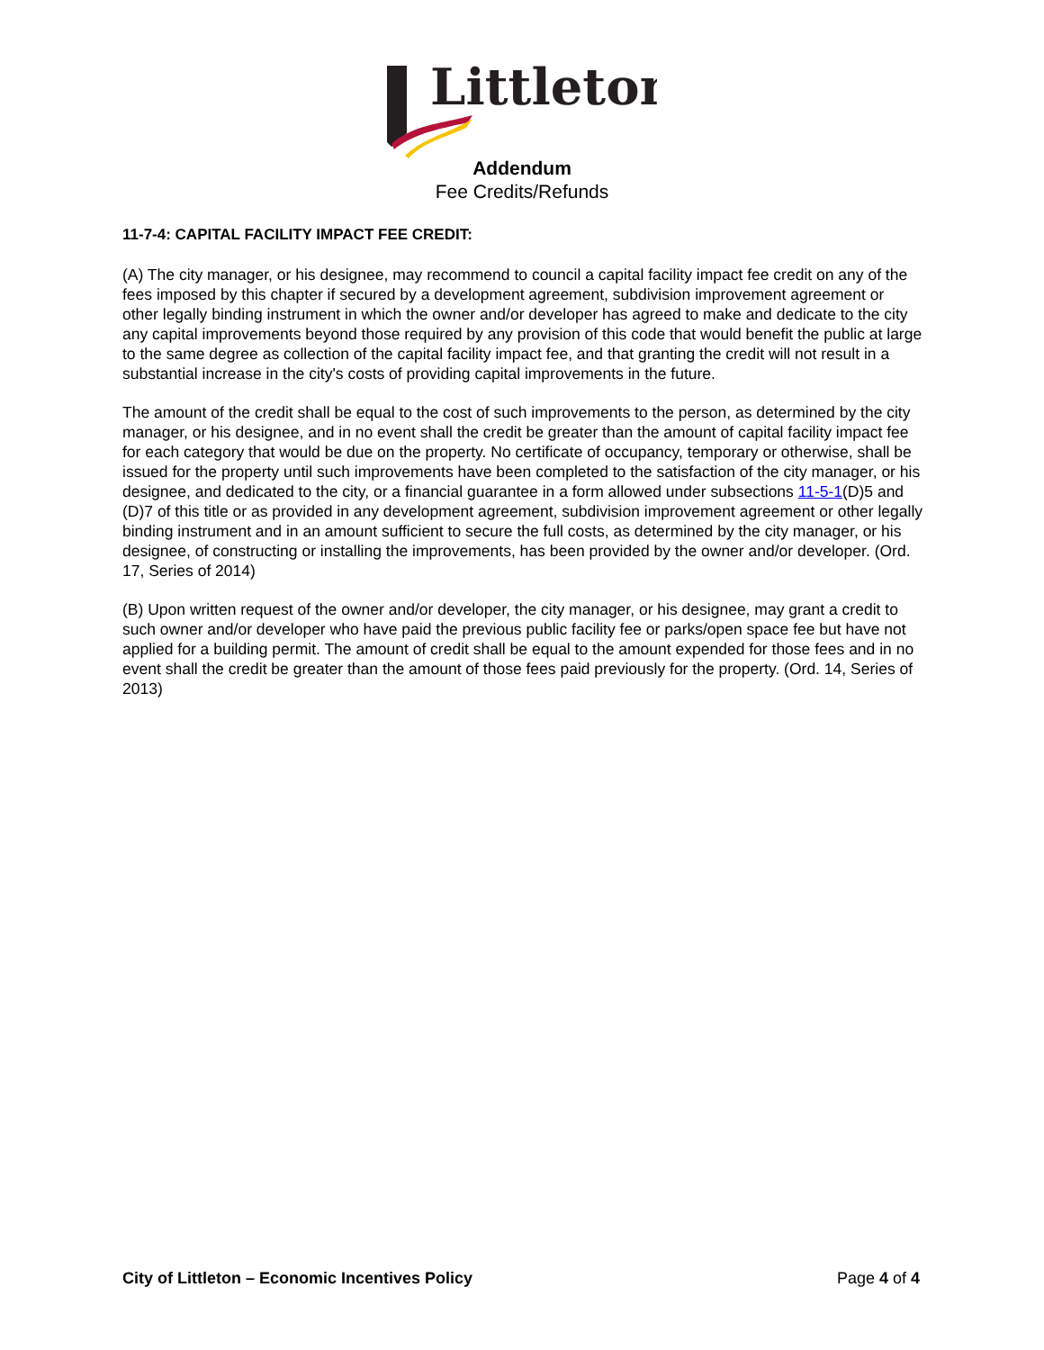Littleton
Addendum
Fee Credits/Refunds
11-7-4: CAPITAL FACILITY IMPACT FEE CREDIT:
(A) The city manager, or his designee, may recommend to council a capital facility impact fee credit on any of the fees imposed by this chapter if secured by a development agreement, subdivision improvement agreement or other legally binding instrument in which the owner and/or developer has agreed to make and dedicate to the city any capital improvements beyond those required by any provision of this code that would benefit the public at large to the same degree as collection of the capital facility impact fee, and that granting the credit will not result in a substantial increase in the city's costs of providing capital improvements in the future.
The amount of the credit shall be equal to the cost of such improvements to the person, as determined by the city manager, or his designee, and in no event shall the credit be greater than the amount of capital facility impact fee for each category that would be due on the property. No certificate of occupancy, temporary or otherwise, shall be issued for the property until such improvements have been completed to the satisfaction of the city manager, or his designee, and dedicated to the city, or a financial guarantee in a form allowed under subsections 11-5-1(D)5 and (D)7 of this title or as provided in any development agreement, subdivision improvement agreement or other legally binding instrument and in an amount sufficient to secure the full costs, as determined by the city manager, or his designee, of constructing or installing the improvements, has been provided by the owner and/or developer. (Ord. 17, Series of 2014)
(B) Upon written request of the owner and/or developer, the city manager, or his designee, may grant a credit to such owner and/or developer who have paid the previous public facility fee or parks/open space fee but have not applied for a building permit. The amount of credit shall be equal to the amount expended for those fees and in no event shall the credit be greater than the amount of those fees paid previously for the property. (Ord. 14, Series of 2013)
City of Littleton – Economic Incentives Policy Page 4 of 4